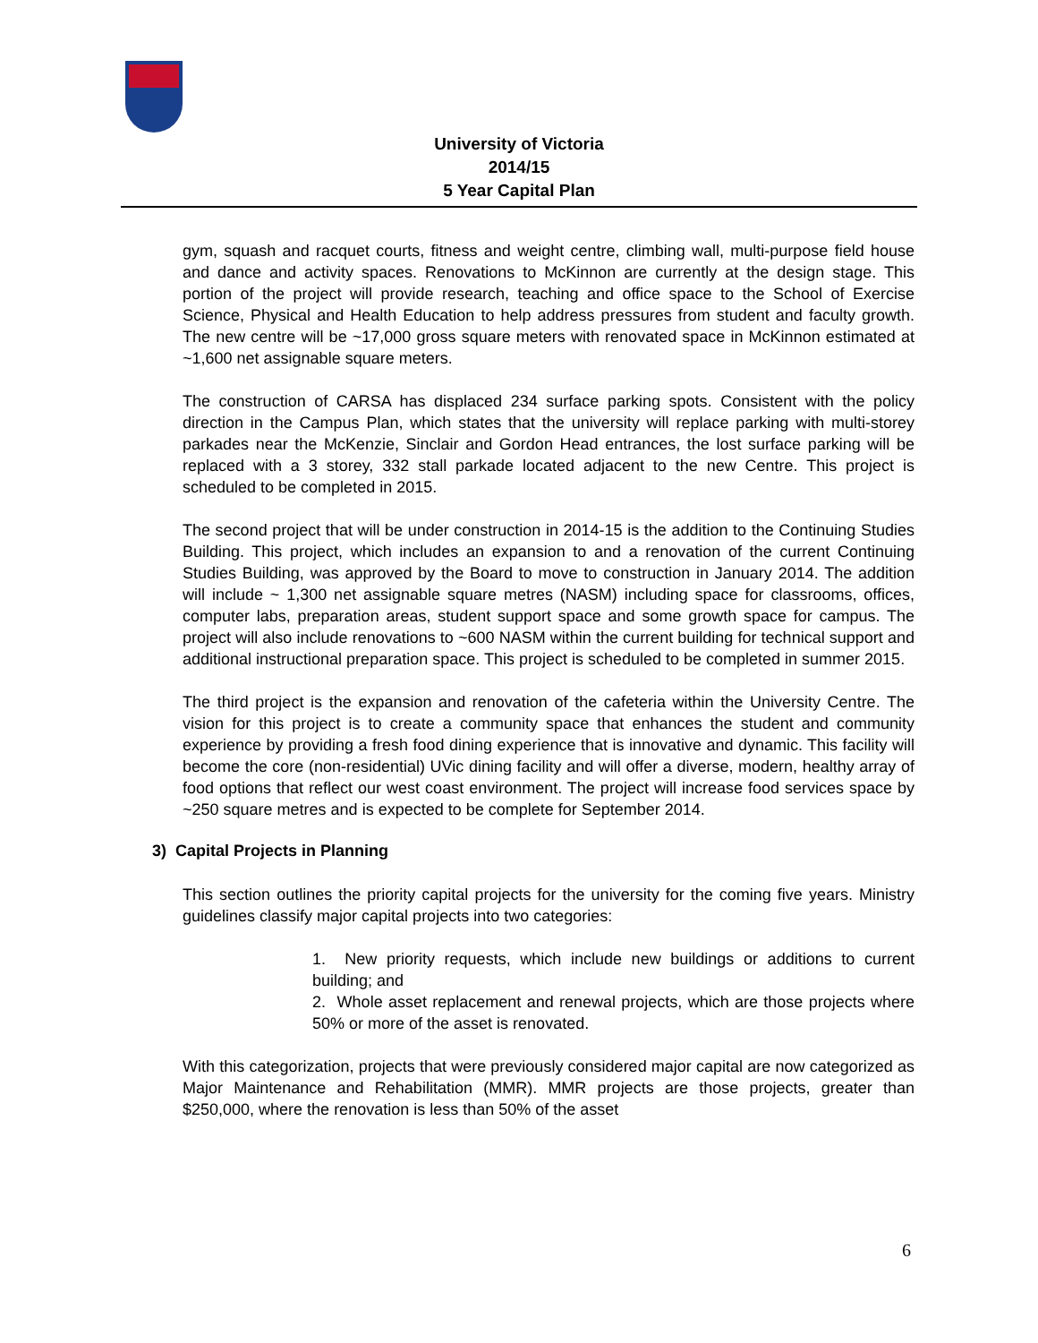University of Victoria
2014/15
5 Year Capital Plan
gym, squash and racquet courts, fitness and weight centre, climbing wall, multi-purpose field house and dance and activity spaces. Renovations to McKinnon are currently at the design stage. This portion of the project will provide research, teaching and office space to the School of Exercise Science, Physical and Health Education to help address pressures from student and faculty growth. The new centre will be ~17,000 gross square meters with renovated space in McKinnon estimated at ~1,600 net assignable square meters.
The construction of CARSA has displaced 234 surface parking spots. Consistent with the policy direction in the Campus Plan, which states that the university will replace parking with multi-storey parkades near the McKenzie, Sinclair and Gordon Head entrances, the lost surface parking will be replaced with a 3 storey, 332 stall parkade located adjacent to the new Centre. This project is scheduled to be completed in 2015.
The second project that will be under construction in 2014-15 is the addition to the Continuing Studies Building. This project, which includes an expansion to and a renovation of the current Continuing Studies Building, was approved by the Board to move to construction in January 2014. The addition will include ~ 1,300 net assignable square metres (NASM) including space for classrooms, offices, computer labs, preparation areas, student support space and some growth space for campus. The project will also include renovations to ~600 NASM within the current building for technical support and additional instructional preparation space. This project is scheduled to be completed in summer 2015.
The third project is the expansion and renovation of the cafeteria within the University Centre. The vision for this project is to create a community space that enhances the student and community experience by providing a fresh food dining experience that is innovative and dynamic. This facility will become the core (non-residential) UVic dining facility and will offer a diverse, modern, healthy array of food options that reflect our west coast environment. The project will increase food services space by ~250 square metres and is expected to be complete for September 2014.
3) Capital Projects in Planning
This section outlines the priority capital projects for the university for the coming five years. Ministry guidelines classify major capital projects into two categories:
1. New priority requests, which include new buildings or additions to current building; and
2. Whole asset replacement and renewal projects, which are those projects where 50% or more of the asset is renovated.
With this categorization, projects that were previously considered major capital are now categorized as Major Maintenance and Rehabilitation (MMR). MMR projects are those projects, greater than $250,000, where the renovation is less than 50% of the asset
6